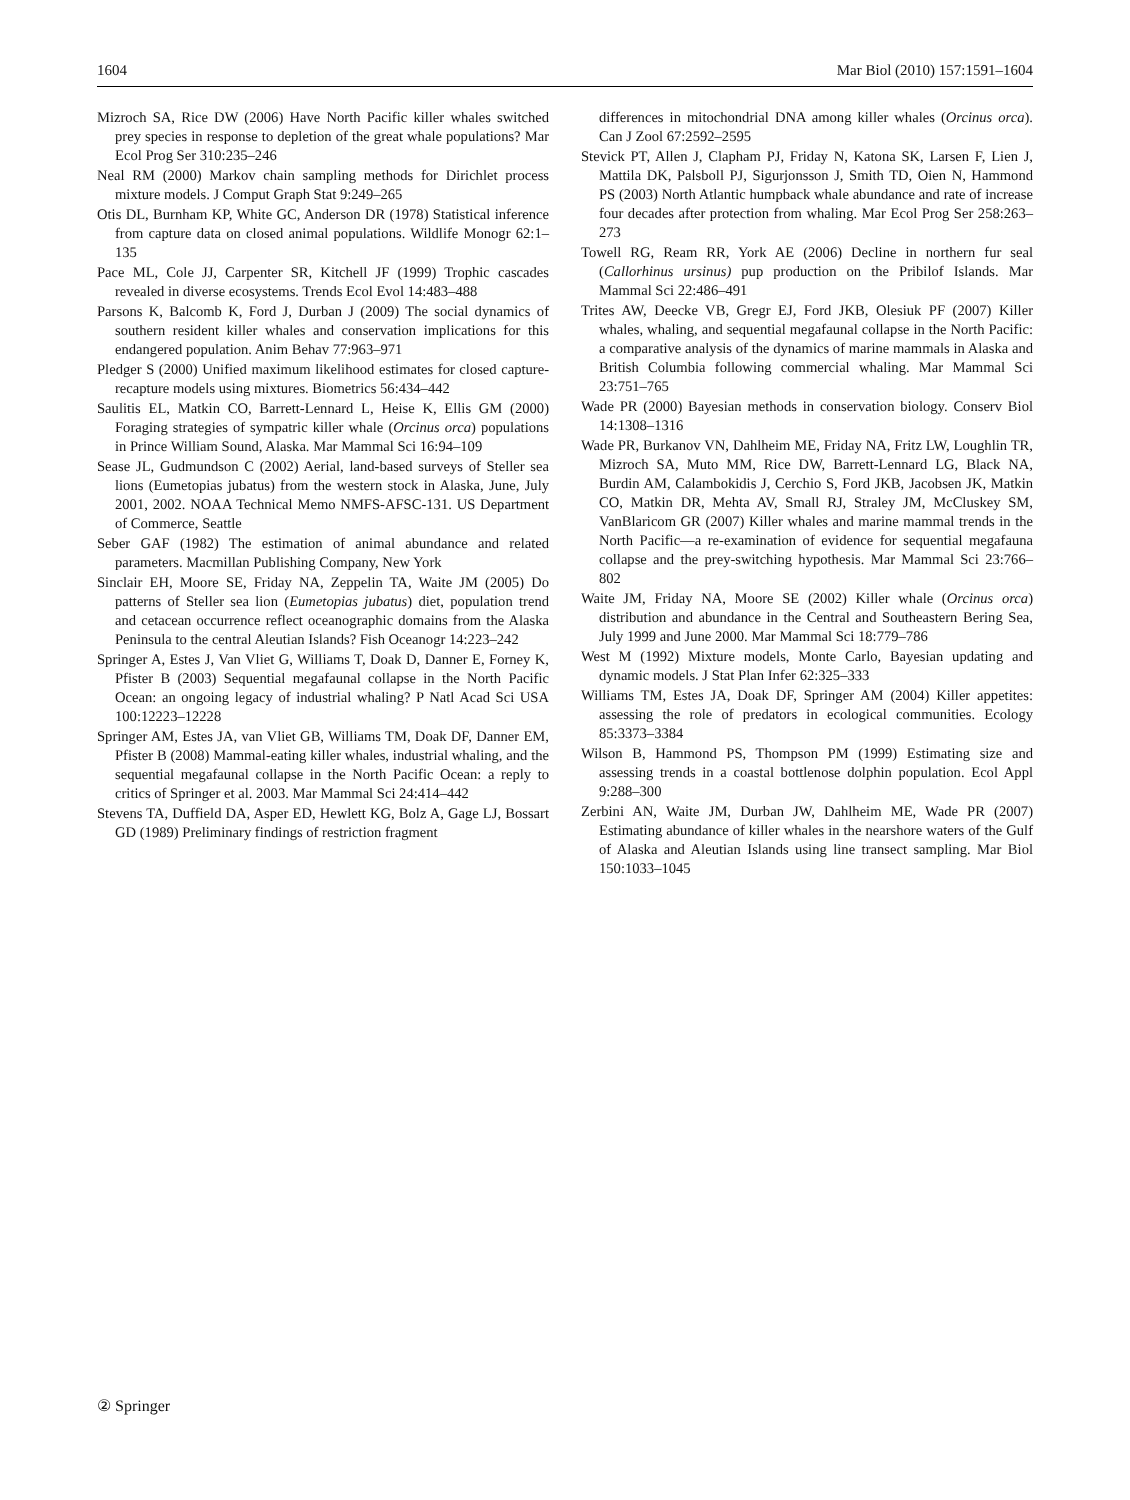1604 Mar Biol (2010) 157:1591–1604
Mizroch SA, Rice DW (2006) Have North Pacific killer whales switched prey species in response to depletion of the great whale populations? Mar Ecol Prog Ser 310:235–246
Neal RM (2000) Markov chain sampling methods for Dirichlet process mixture models. J Comput Graph Stat 9:249–265
Otis DL, Burnham KP, White GC, Anderson DR (1978) Statistical inference from capture data on closed animal populations. Wildlife Monogr 62:1–135
Pace ML, Cole JJ, Carpenter SR, Kitchell JF (1999) Trophic cascades revealed in diverse ecosystems. Trends Ecol Evol 14:483–488
Parsons K, Balcomb K, Ford J, Durban J (2009) The social dynamics of southern resident killer whales and conservation implications for this endangered population. Anim Behav 77:963–971
Pledger S (2000) Unified maximum likelihood estimates for closed capture-recapture models using mixtures. Biometrics 56:434–442
Saulitis EL, Matkin CO, Barrett-Lennard L, Heise K, Ellis GM (2000) Foraging strategies of sympatric killer whale (Orcinus orca) populations in Prince William Sound, Alaska. Mar Mammal Sci 16:94–109
Sease JL, Gudmundson C (2002) Aerial, land-based surveys of Steller sea lions (Eumetopias jubatus) from the western stock in Alaska, June, July 2001, 2002. NOAA Technical Memo NMFS-AFSC-131. US Department of Commerce, Seattle
Seber GAF (1982) The estimation of animal abundance and related parameters. Macmillan Publishing Company, New York
Sinclair EH, Moore SE, Friday NA, Zeppelin TA, Waite JM (2005) Do patterns of Steller sea lion (Eumetopias jubatus) diet, population trend and cetacean occurrence reflect oceanographic domains from the Alaska Peninsula to the central Aleutian Islands? Fish Oceanogr 14:223–242
Springer A, Estes J, Van Vliet G, Williams T, Doak D, Danner E, Forney K, Pfister B (2003) Sequential megafaunal collapse in the North Pacific Ocean: an ongoing legacy of industrial whaling? P Natl Acad Sci USA 100:12223–12228
Springer AM, Estes JA, van Vliet GB, Williams TM, Doak DF, Danner EM, Pfister B (2008) Mammal-eating killer whales, industrial whaling, and the sequential megafaunal collapse in the North Pacific Ocean: a reply to critics of Springer et al. 2003. Mar Mammal Sci 24:414–442
Stevens TA, Duffield DA, Asper ED, Hewlett KG, Bolz A, Gage LJ, Bossart GD (1989) Preliminary findings of restriction fragment
differences in mitochondrial DNA among killer whales (Orcinus orca). Can J Zool 67:2592–2595
Stevick PT, Allen J, Clapham PJ, Friday N, Katona SK, Larsen F, Lien J, Mattila DK, Palsboll PJ, Sigurjonsson J, Smith TD, Oien N, Hammond PS (2003) North Atlantic humpback whale abundance and rate of increase four decades after protection from whaling. Mar Ecol Prog Ser 258:263–273
Towell RG, Ream RR, York AE (2006) Decline in northern fur seal (Callorhinus ursinus) pup production on the Pribilof Islands. Mar Mammal Sci 22:486–491
Trites AW, Deecke VB, Gregr EJ, Ford JKB, Olesiuk PF (2007) Killer whales, whaling, and sequential megafaunal collapse in the North Pacific: a comparative analysis of the dynamics of marine mammals in Alaska and British Columbia following commercial whaling. Mar Mammal Sci 23:751–765
Wade PR (2000) Bayesian methods in conservation biology. Conserv Biol 14:1308–1316
Wade PR, Burkanov VN, Dahlheim ME, Friday NA, Fritz LW, Loughlin TR, Mizroch SA, Muto MM, Rice DW, Barrett-Lennard LG, Black NA, Burdin AM, Calambokidis J, Cerchio S, Ford JKB, Jacobsen JK, Matkin CO, Matkin DR, Mehta AV, Small RJ, Straley JM, McCluskey SM, VanBlaricom GR (2007) Killer whales and marine mammal trends in the North Pacific—a re-examination of evidence for sequential megafauna collapse and the prey-switching hypothesis. Mar Mammal Sci 23:766–802
Waite JM, Friday NA, Moore SE (2002) Killer whale (Orcinus orca) distribution and abundance in the Central and Southeastern Bering Sea, July 1999 and June 2000. Mar Mammal Sci 18:779–786
West M (1992) Mixture models, Monte Carlo, Bayesian updating and dynamic models. J Stat Plan Infer 62:325–333
Williams TM, Estes JA, Doak DF, Springer AM (2004) Killer appetites: assessing the role of predators in ecological communities. Ecology 85:3373–3384
Wilson B, Hammond PS, Thompson PM (1999) Estimating size and assessing trends in a coastal bottlenose dolphin population. Ecol Appl 9:288–300
Zerbini AN, Waite JM, Durban JW, Dahlheim ME, Wade PR (2007) Estimating abundance of killer whales in the nearshore waters of the Gulf of Alaska and Aleutian Islands using line transect sampling. Mar Biol 150:1033–1045
② Springer